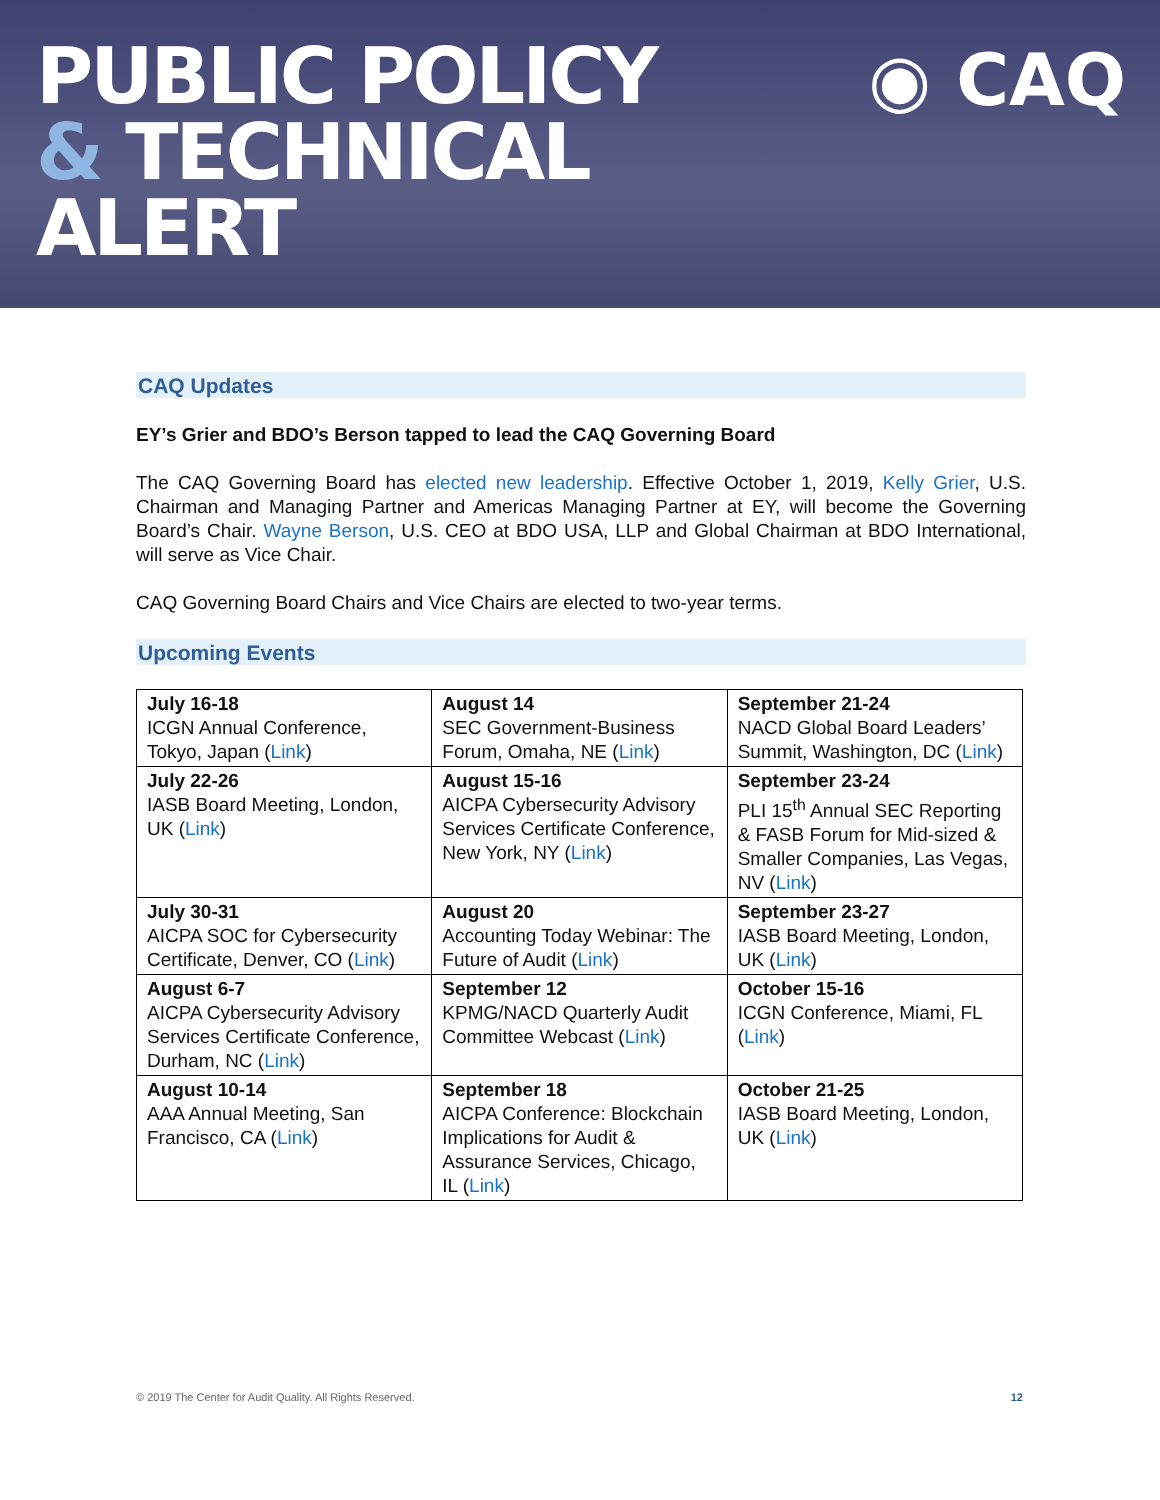PUBLIC POLICY
& TECHNICAL
ALERT
◉ CAQ
CAQ Updates
EY’s Grier and BDO’s Berson tapped to lead the CAQ Governing Board
The CAQ Governing Board has elected new leadership. Effective October 1, 2019, Kelly Grier, U.S. Chairman and Managing Partner and Americas Managing Partner at EY, will become the Governing Board’s Chair. Wayne Berson, U.S. CEO at BDO USA, LLP and Global Chairman at BDO International, will serve as Vice Chair.
CAQ Governing Board Chairs and Vice Chairs are elected to two-year terms.
Upcoming Events
| July 16-18 ICGN Annual Conference, Tokyo, Japan ( Link ) | August 14 SEC Government-Business Forum, Omaha, NE ( Link ) | September 21-24 NACD Global Board Leaders’ Summit, Washington, DC ( Link ) |
| July 22-26 IASB Board Meeting, London, UK ( Link ) | August 15-16 AICPA Cybersecurity Advisory Services Certificate Conference, New York, NY ( Link ) | September 23-24 PLI 15<sup>th</sup> Annual SEC Reporting & FASB Forum for Mid-sized & Smaller Companies, Las Vegas, NV ( Link ) |
| July 30-31 AICPA SOC for Cybersecurity Certificate, Denver, CO ( Link ) | August 20 Accounting Today Webinar: The Future of Audit ( Link ) | September 23-27 IASB Board Meeting, London, UK ( Link ) |
| August 6-7 AICPA Cybersecurity Advisory Services Certificate Conference, Durham, NC ( Link ) | September 12 KPMG/NACD Quarterly Audit Committee Webcast ( Link ) | October 15-16 ICGN Conference, Miami, FL ( Link ) |
| August 10-14 AAA Annual Meeting, San Francisco, CA ( Link ) | September 18 AICPA Conference: Blockchain Implications for Audit & Assurance Services, Chicago, IL ( Link ) | October 21-25 IASB Board Meeting, London, UK ( Link ) |
© 2019 The Center for Audit Quality. All Rights Reserved. 12